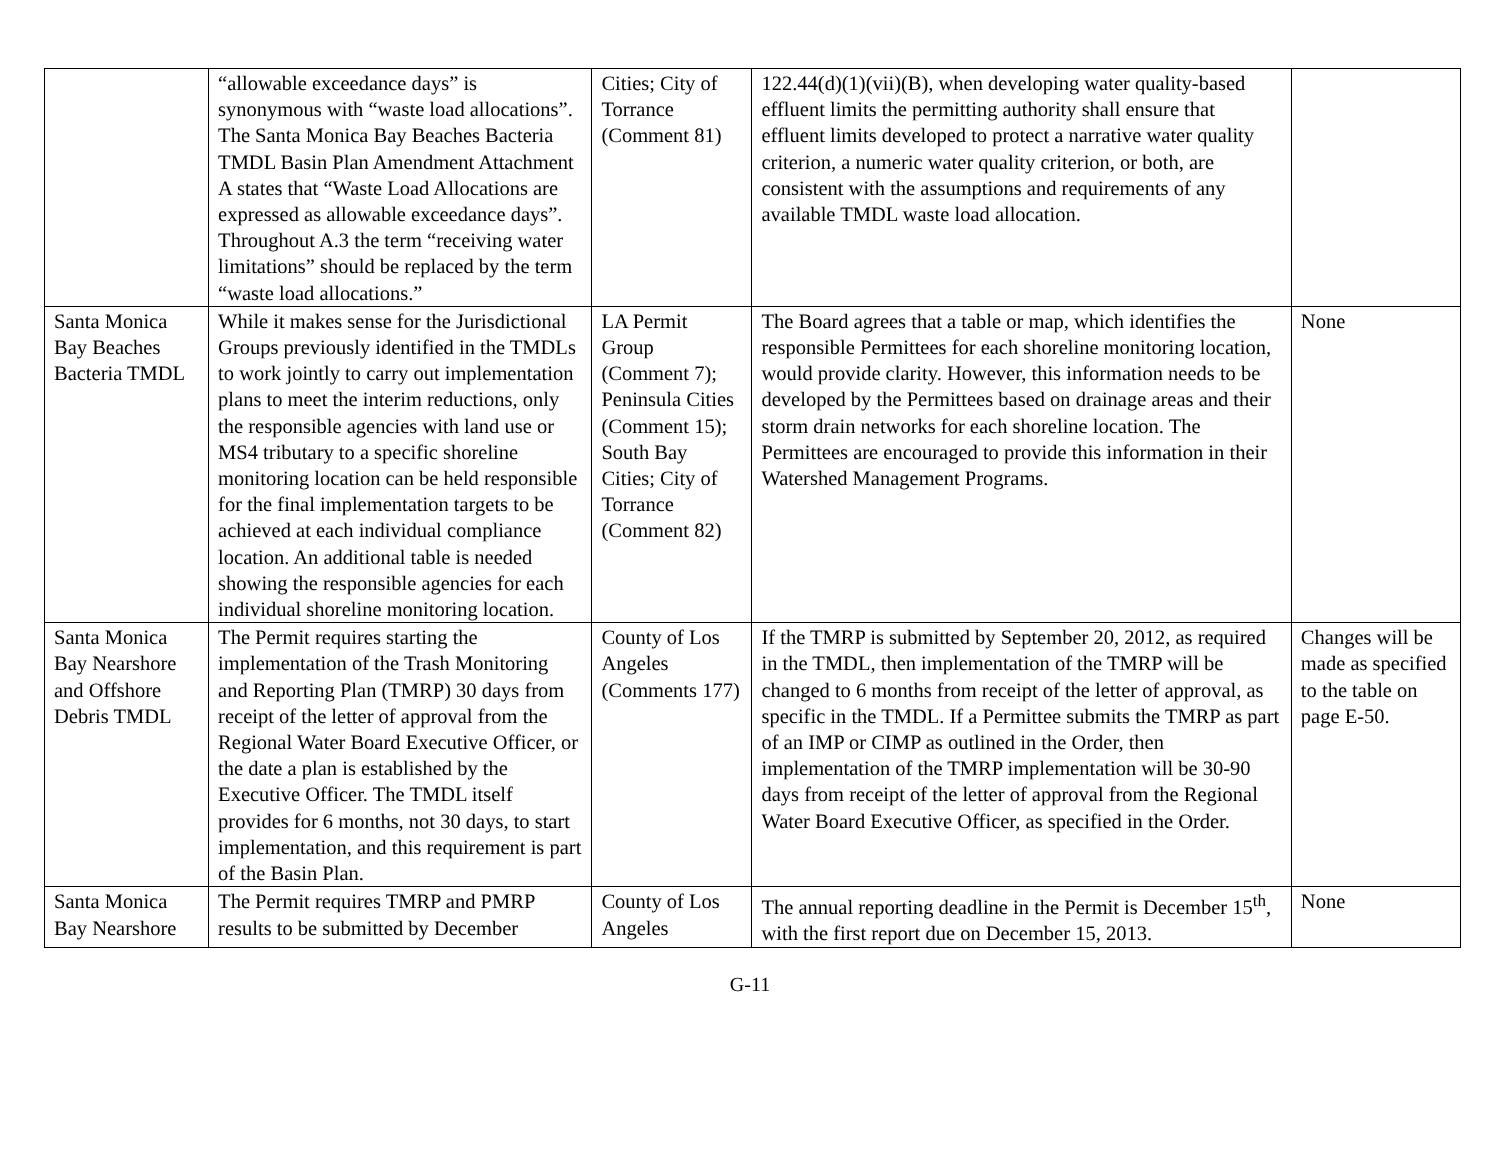| | “allowable exceedance days” is synonymous with “waste load allocations”. The Santa Monica Bay Beaches Bacteria TMDL Basin Plan Amendment Attachment A states that “Waste Load Allocations are expressed as allowable exceedance days”. Throughout A.3 the term “receiving water limitations” should be replaced by the term “waste load allocations.” | Cities; City of Torrance (Comment 81) | 122.44(d)(1)(vii)(B), when developing water quality-based effluent limits the permitting authority shall ensure that effluent limits developed to protect a narrative water quality criterion, a numeric water quality criterion, or both, are consistent with the assumptions and requirements of any available TMDL waste load allocation. | |
| Santa Monica Bay Beaches Bacteria TMDL | While it makes sense for the Jurisdictional Groups previously identified in the TMDLs to work jointly to carry out implementation plans to meet the interim reductions, only the responsible agencies with land use or MS4 tributary to a specific shoreline monitoring location can be held responsible for the final implementation targets to be achieved at each individual compliance location. An additional table is needed showing the responsible agencies for each individual shoreline monitoring location. | LA Permit Group (Comment 7); Peninsula Cities (Comment 15); South Bay Cities; City of Torrance (Comment 82) | The Board agrees that a table or map, which identifies the responsible Permittees for each shoreline monitoring location, would provide clarity. However, this information needs to be developed by the Permittees based on drainage areas and their storm drain networks for each shoreline location. The Permittees are encouraged to provide this information in their Watershed Management Programs. | None |
| Santa Monica Bay Nearshore and Offshore Debris TMDL | The Permit requires starting the implementation of the Trash Monitoring and Reporting Plan (TMRP) 30 days from receipt of the letter of approval from the Regional Water Board Executive Officer, or the date a plan is established by the Executive Officer. The TMDL itself provides for 6 months, not 30 days, to start implementation, and this requirement is part of the Basin Plan. | County of Los Angeles (Comments 177) | If the TMRP is submitted by September 20, 2012, as required in the TMDL, then implementation of the TMRP will be changed to 6 months from receipt of the letter of approval, as specific in the TMDL. If a Permittee submits the TMRP as part of an IMP or CIMP as outlined in the Order, then implementation of the TMRP implementation will be 30-90 days from receipt of the letter of approval from the Regional Water Board Executive Officer, as specified in the Order. | Changes will be made as specified to the table on page E-50. |
| Santa Monica Bay Nearshore | The Permit requires TMRP and PMRP results to be submitted by December | County of Los Angeles | The annual reporting deadline in the Permit is December 15<sup>th</sup>, with the first report due on December 15, 2013. | None |
G-11